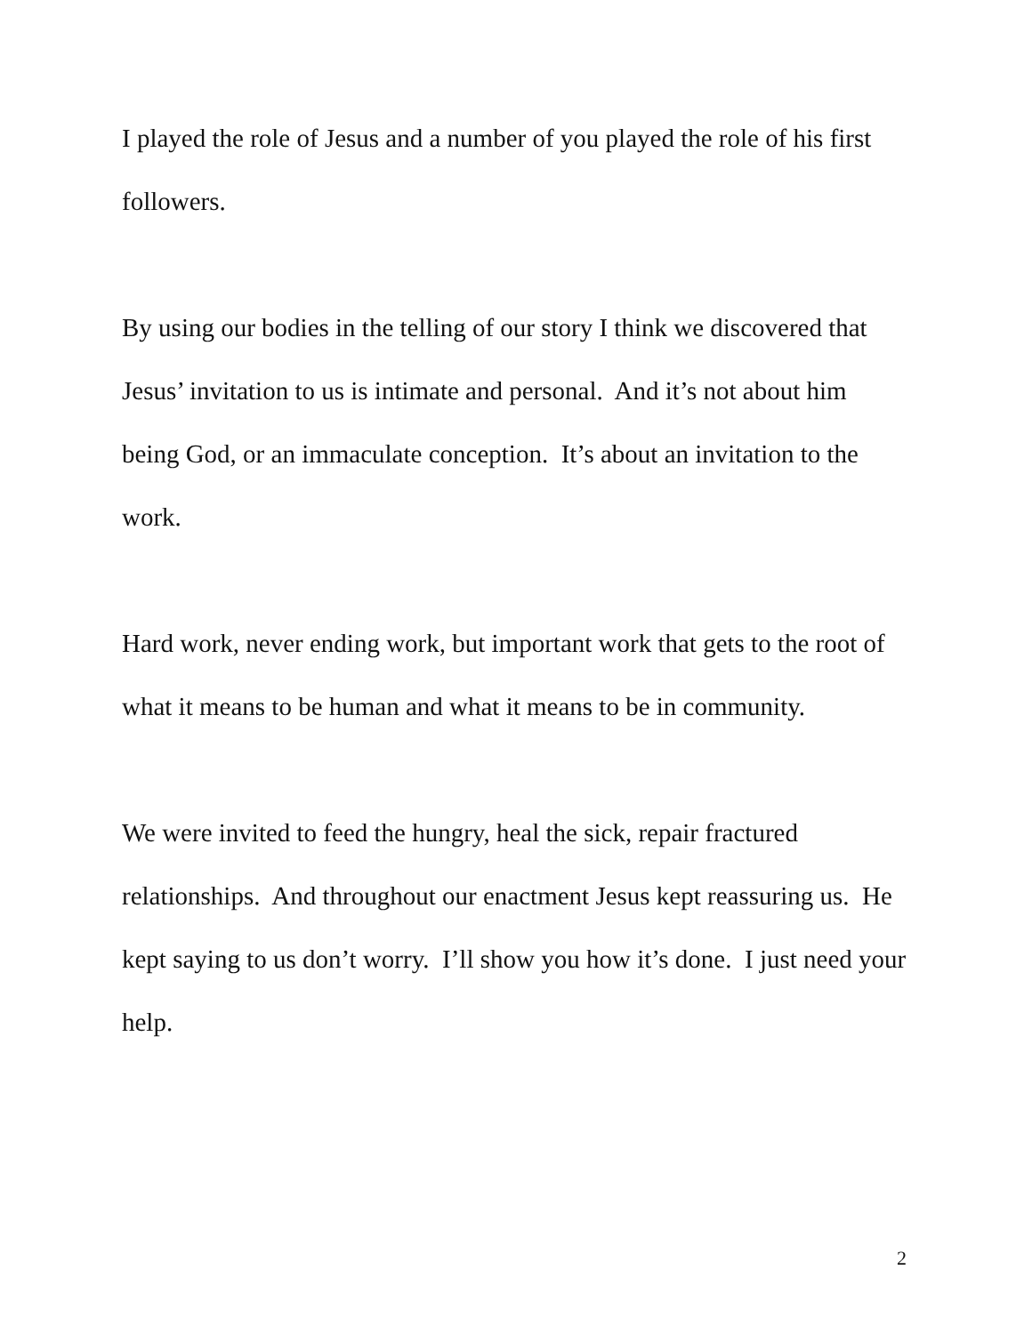I played the role of Jesus and a number of you played the role of his first followers.
By using our bodies in the telling of our story I think we discovered that Jesus’ invitation to us is intimate and personal. And it’s not about him being God, or an immaculate conception. It’s about an invitation to the work.
Hard work, never ending work, but important work that gets to the root of what it means to be human and what it means to be in community.
We were invited to feed the hungry, heal the sick, repair fractured relationships. And throughout our enactment Jesus kept reassuring us. He kept saying to us don’t worry. I’ll show you how it’s done. I just need your help.
2